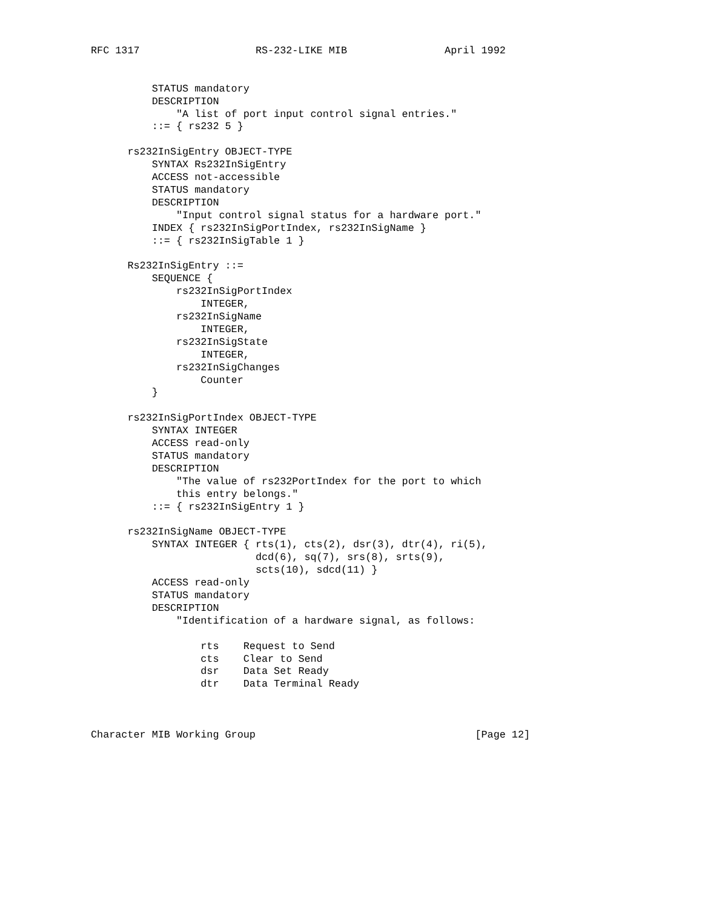RFC 1317                   RS-232-LIKE MIB                April 1992


          STATUS mandatory
          DESCRIPTION
              "A list of port input control signal entries."
          ::= { rs232 5 }

      rs232InSigEntry OBJECT-TYPE
          SYNTAX Rs232InSigEntry
          ACCESS not-accessible
          STATUS mandatory
          DESCRIPTION
              "Input control signal status for a hardware port."
          INDEX { rs232InSigPortIndex, rs232InSigName }
          ::= { rs232InSigTable 1 }

      Rs232InSigEntry ::=
          SEQUENCE {
              rs232InSigPortIndex
                  INTEGER,
              rs232InSigName
                  INTEGER,
              rs232InSigState
                  INTEGER,
              rs232InSigChanges
                  Counter
          }

      rs232InSigPortIndex OBJECT-TYPE
          SYNTAX INTEGER
          ACCESS read-only
          STATUS mandatory
          DESCRIPTION
              "The value of rs232PortIndex for the port to which
              this entry belongs."
          ::= { rs232InSigEntry 1 }

      rs232InSigName OBJECT-TYPE
          SYNTAX INTEGER { rts(1), cts(2), dsr(3), dtr(4), ri(5),
                           dcd(6), sq(7), srs(8), srts(9),
                           scts(10), sdcd(11) }
          ACCESS read-only
          STATUS mandatory
          DESCRIPTION
              "Identification of a hardware signal, as follows:

                  rts    Request to Send
                  cts    Clear to Send
                  dsr    Data Set Ready
                  dtr    Data Terminal Ready



Character MIB Working Group                                    [Page 12]